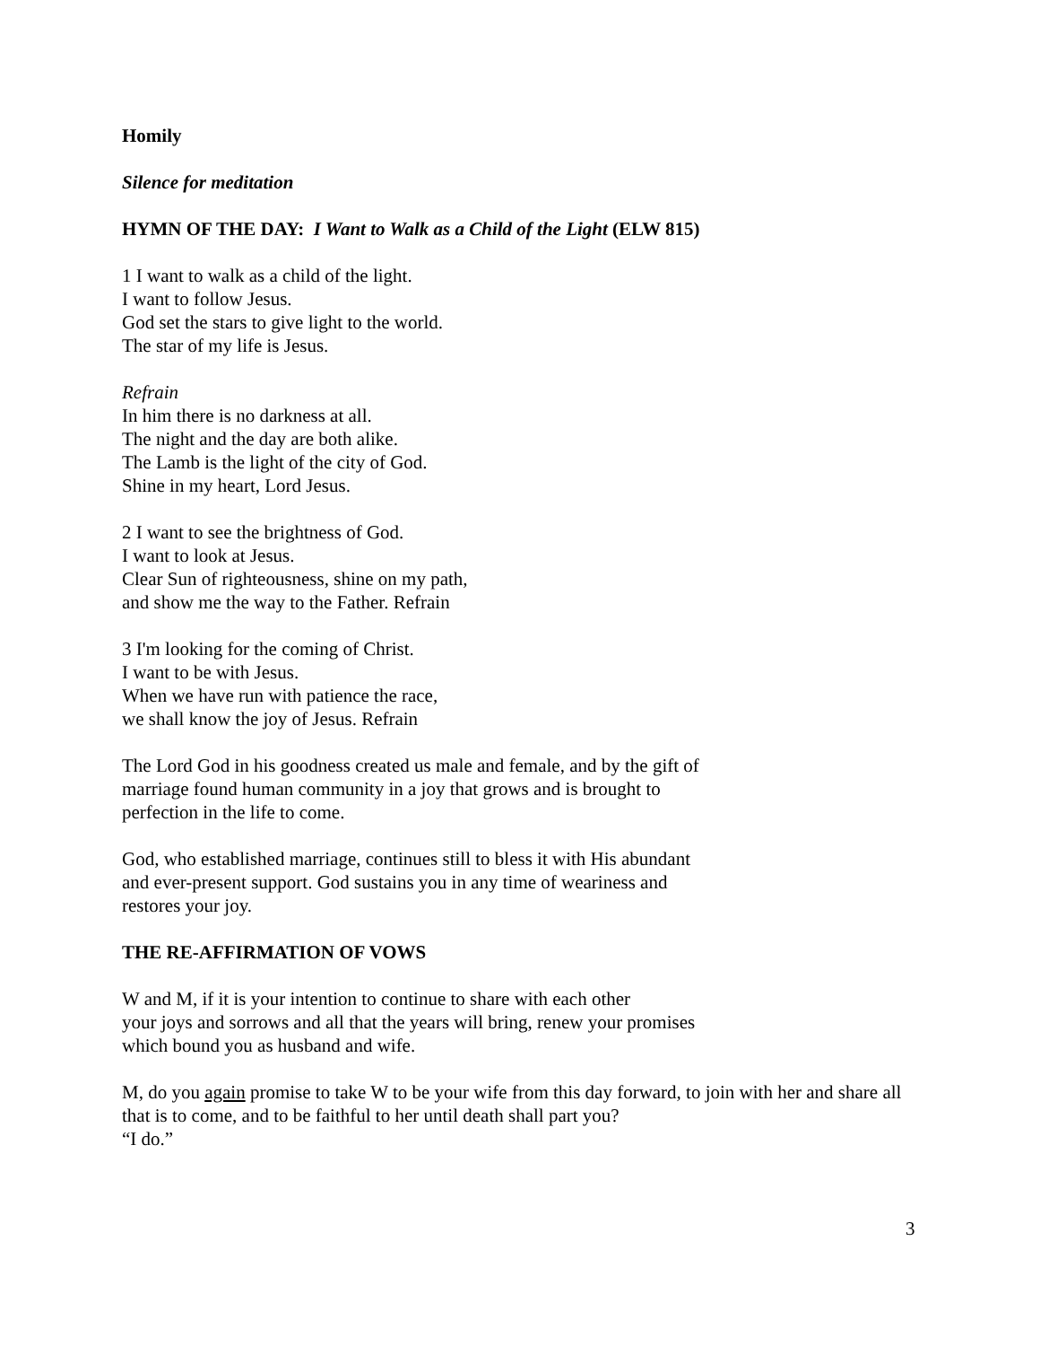Homily
Silence for meditation
HYMN OF THE DAY: I Want to Walk as a Child of the Light (ELW 815)
1 I want to walk as a child of the light.
I want to follow Jesus.
God set the stars to give light to the world.
The star of my life is Jesus.
Refrain
In him there is no darkness at all.
The night and the day are both alike.
The Lamb is the light of the city of God.
Shine in my heart, Lord Jesus.
2 I want to see the brightness of God.
I want to look at Jesus.
Clear Sun of righteousness, shine on my path,
and show me the way to the Father. Refrain
3 I'm looking for the coming of Christ.
I want to be with Jesus.
When we have run with patience the race,
we shall know the joy of Jesus. Refrain
The Lord God in his goodness created us male and female, and by the gift of
marriage found human community in a joy that grows and is brought to
perfection in the life to come.
God, who established marriage, continues still to bless it with His abundant
and ever-present support. God sustains you in any time of weariness and
restores your joy.
THE RE-AFFIRMATION OF VOWS
W and M, if it is your intention to continue to share with each other
your joys and sorrows and all that the years will bring, renew your promises
which bound you as husband and wife.
M, do you again promise to take W to be your wife from this day forward, to join with her and share all that is to come, and to be faithful to her until death shall part you?
“I do.”
3